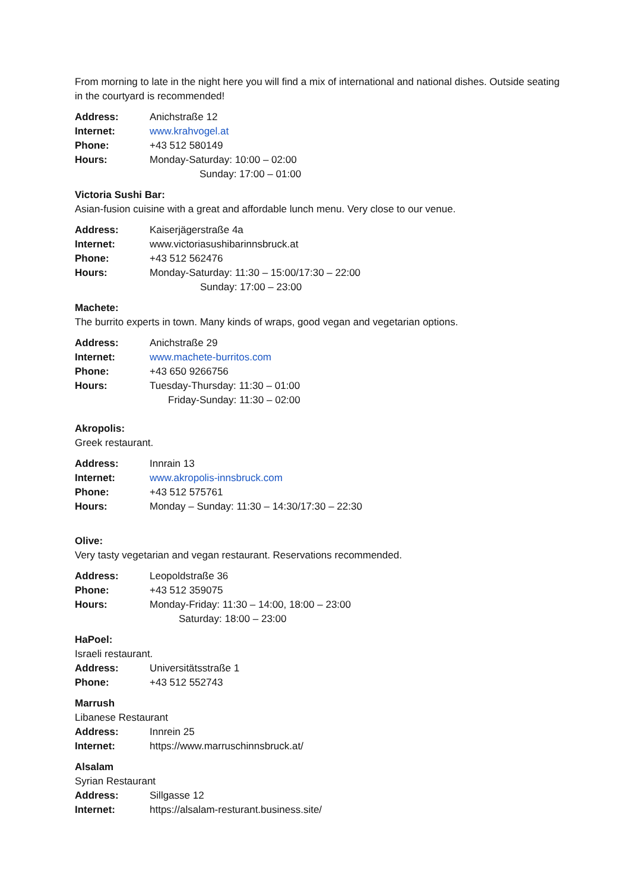From morning to late in the night here you will find a mix of international and national dishes. Outside seating in the courtyard is recommended!
Address: Anichstraße 12
Internet: www.krahvogel.at
Phone: +43 512 580149
Hours: Monday-Saturday: 10:00 – 02:00
Sunday: 17:00 – 01:00
Victoria Sushi Bar:
Asian-fusion cuisine with a great and affordable lunch menu. Very close to our venue.
Address: Kaiserjägerstraße 4a
Internet: www.victoriasushibarinnsbruck.at
Phone: +43 512 562476
Hours: Monday-Saturday: 11:30 – 15:00/17:30 – 22:00
Sunday: 17:00 – 23:00
Machete:
The burrito experts in town. Many kinds of wraps, good vegan and vegetarian options.
Address: Anichstraße 29
Internet: www.machete-burritos.com
Phone: +43 650 9266756
Hours: Tuesday-Thursday: 11:30 – 01:00
Friday-Sunday: 11:30 – 02:00
Akropolis:
Greek restaurant.
Address: Innrain 13
Internet: www.akropolis-innsbruck.com
Phone: +43 512 575761
Hours: Monday – Sunday: 11:30 – 14:30/17:30 – 22:30
Olive:
Very tasty vegetarian and vegan restaurant. Reservations recommended.
Address: Leopoldstraße 36
Phone: +43 512 359075
Hours: Monday-Friday: 11:30 – 14:00, 18:00 – 23:00
Saturday: 18:00 – 23:00
HaPoel:
Israeli restaurant.
Address: Universitätsstraße 1
Phone: +43 512 552743
Marrush
Libanese Restaurant
Address: Innrein 25
Internet: https://www.marruschinnsbruck.at/
Alsalam
Syrian Restaurant
Address: Sillgasse 12
Internet: https://alsalam-resturant.business.site/